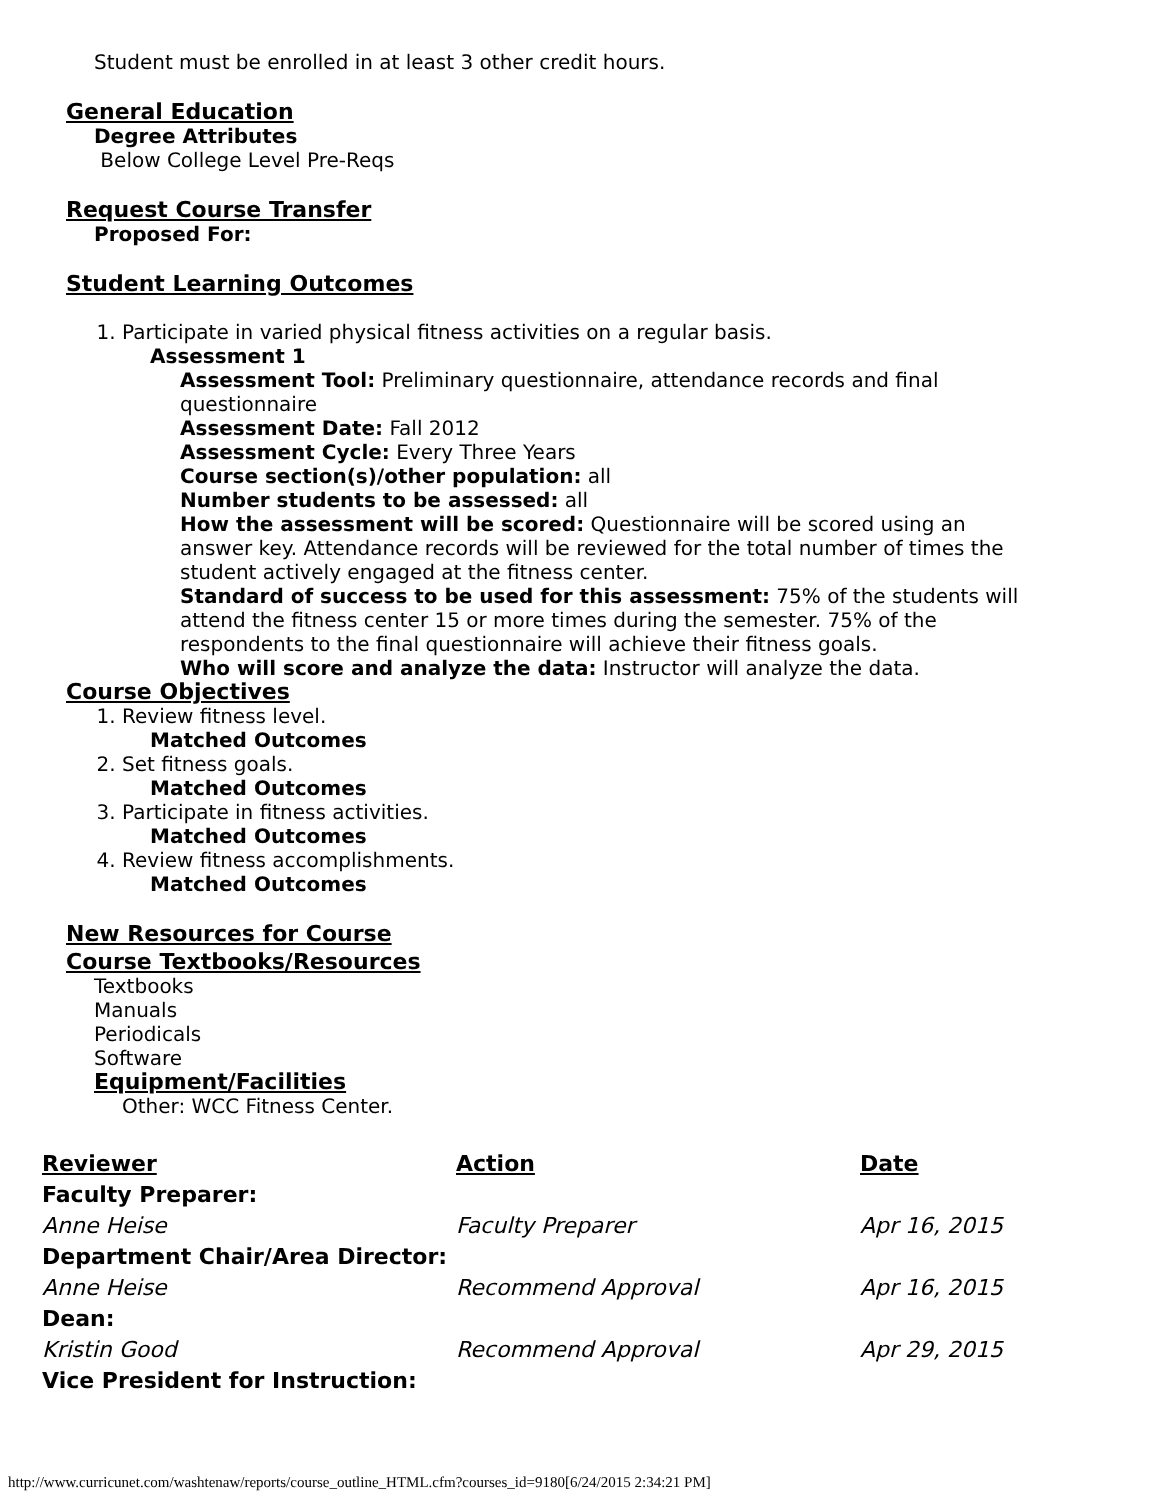Student must be enrolled in at least 3 other credit hours.
General Education
Degree Attributes
Below College Level Pre-Reqs
Request Course Transfer
Proposed For:
Student Learning Outcomes
1. Participate in varied physical fitness activities on a regular basis.
Assessment 1
Assessment Tool: Preliminary questionnaire, attendance records and final questionnaire
Assessment Date: Fall 2012
Assessment Cycle: Every Three Years
Course section(s)/other population: all
Number students to be assessed: all
How the assessment will be scored: Questionnaire will be scored using an answer key. Attendance records will be reviewed for the total number of times the student actively engaged at the fitness center.
Standard of success to be used for this assessment: 75% of the students will attend the fitness center 15 or more times during the semester. 75% of the respondents to the final questionnaire will achieve their fitness goals.
Who will score and analyze the data: Instructor will analyze the data.
Course Objectives
1. Review fitness level.
Matched Outcomes
2. Set fitness goals.
Matched Outcomes
3. Participate in fitness activities.
Matched Outcomes
4. Review fitness accomplishments.
Matched Outcomes
New Resources for Course
Course Textbooks/Resources
Textbooks
Manuals
Periodicals
Software
Equipment/Facilities
Other: WCC Fitness Center.
| Reviewer | Action | Date |
| --- | --- | --- |
| Faculty Preparer: | | |
| Anne Heise | Faculty Preparer | Apr 16, 2015 |
| Department Chair/Area Director: | | |
| Anne Heise | Recommend Approval | Apr 16, 2015 |
| Dean: | | |
| Kristin Good | Recommend Approval | Apr 29, 2015 |
| Vice President for Instruction: | | |
http://www.curricunet.com/washtenaw/reports/course_outline_HTML.cfm?courses_id=9180[6/24/2015 2:34:21 PM]